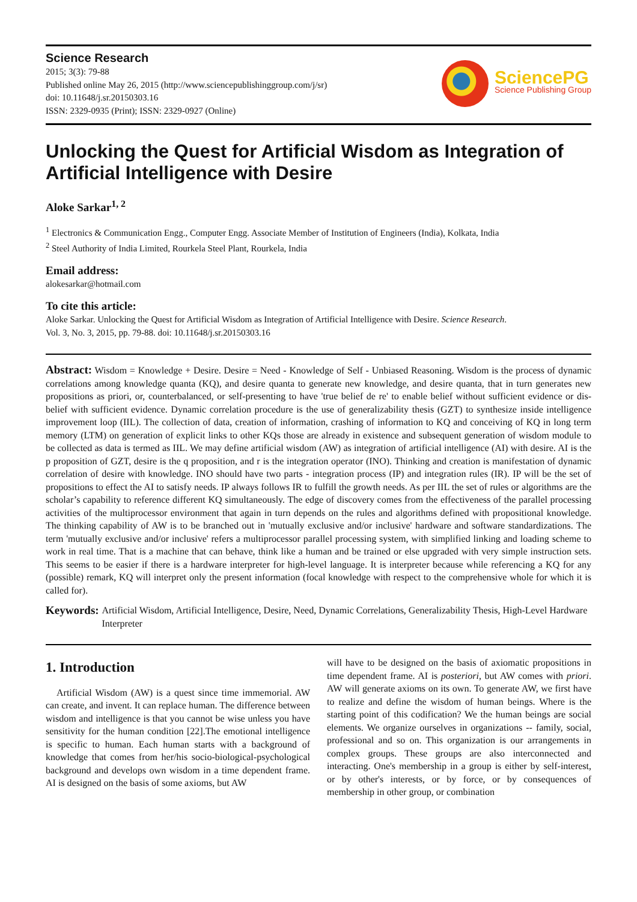Science Research
2015; 3(3): 79-88
Published online May 26, 2015 (http://www.sciencepublishinggroup.com/j/sr)
doi: 10.11648/j.sr.20150303.16
ISSN: 2329-0935 (Print); ISSN: 2329-0927 (Online)
SciencePG
Science Publishing Group
Unlocking the Quest for Artificial Wisdom as Integration of Artificial Intelligence with Desire
Aloke Sarkar<sup>1, 2</sup>
<sup>1</sup> Electronics & Communication Engg., Computer Engg. Associate Member of Institution of Engineers (India), Kolkata, India
<sup>2</sup> Steel Authority of India Limited, Rourkela Steel Plant, Rourkela, India
Email address:
alokesarkar@hotmail.com
To cite this article:
Aloke Sarkar. Unlocking the Quest for Artificial Wisdom as Integration of Artificial Intelligence with Desire. Science Research.
Vol. 3, No. 3, 2015, pp. 79-88. doi: 10.11648/j.sr.20150303.16
Abstract: Wisdom = Knowledge + Desire. Desire = Need - Knowledge of Self - Unbiased Reasoning. Wisdom is the process of dynamic correlations among knowledge quanta (KQ), and desire quanta to generate new knowledge, and desire quanta, that in turn generates new propositions as priori, or, counterbalanced, or self-presenting to have 'true belief de re' to enable belief without sufficient evidence or dis-belief with sufficient evidence. Dynamic correlation procedure is the use of generalizability thesis (GZT) to synthesize inside intelligence improvement loop (IIL). The collection of data, creation of information, crashing of information to KQ and conceiving of KQ in long term memory (LTM) on generation of explicit links to other KQs those are already in existence and subsequent generation of wisdom module to be collected as data is termed as IIL. We may define artificial wisdom (AW) as integration of artificial intelligence (AI) with desire. AI is the p proposition of GZT, desire is the q proposition, and r is the integration operator (INO). Thinking and creation is manifestation of dynamic correlation of desire with knowledge. INO should have two parts - integration process (IP) and integration rules (IR). IP will be the set of propositions to effect the AI to satisfy needs. IP always follows IR to fulfill the growth needs. As per IIL the set of rules or algorithms are the scholar’s capability to reference different KQ simultaneously. The edge of discovery comes from the effectiveness of the parallel processing activities of the multiprocessor environment that again in turn depends on the rules and algorithms defined with propositional knowledge. The thinking capability of AW is to be branched out in 'mutually exclusive and/or inclusive' hardware and software standardizations. The term 'mutually exclusive and/or inclusive' refers a multiprocessor parallel processing system, with simplified linking and loading scheme to work in real time. That is a machine that can behave, think like a human and be trained or else upgraded with very simple instruction sets. This seems to be easier if there is a hardware interpreter for high-level language. It is interpreter because while referencing a KQ for any (possible) remark, KQ will interpret only the present information (focal knowledge with respect to the comprehensive whole for which it is called for).
Keywords: Artificial Wisdom, Artificial Intelligence, Desire, Need, Dynamic Correlations, Generalizability Thesis, High-Level Hardware Interpreter
1. Introduction
Artificial Wisdom (AW) is a quest since time immemorial. AW can create, and invent. It can replace human. The difference between wisdom and intelligence is that you cannot be wise unless you have sensitivity for the human condition [22].The emotional intelligence is specific to human. Each human starts with a background of knowledge that comes from her/his socio-biological-psychological background and develops own wisdom in a time dependent frame. AI is designed on the basis of some axioms, but AW
will have to be designed on the basis of axiomatic propositions in time dependent frame. AI is posteriori, but AW comes with priori. AW will generate axioms on its own. To generate AW, we first have to realize and define the wisdom of human beings. Where is the starting point of this codification? We the human beings are social elements. We organize ourselves in organizations -- family, social, professional and so on. This organization is our arrangements in complex groups. These groups are also interconnected and interacting. One's membership in a group is either by self-interest, or by other's interests, or by force, or by consequences of membership in other group, or combination